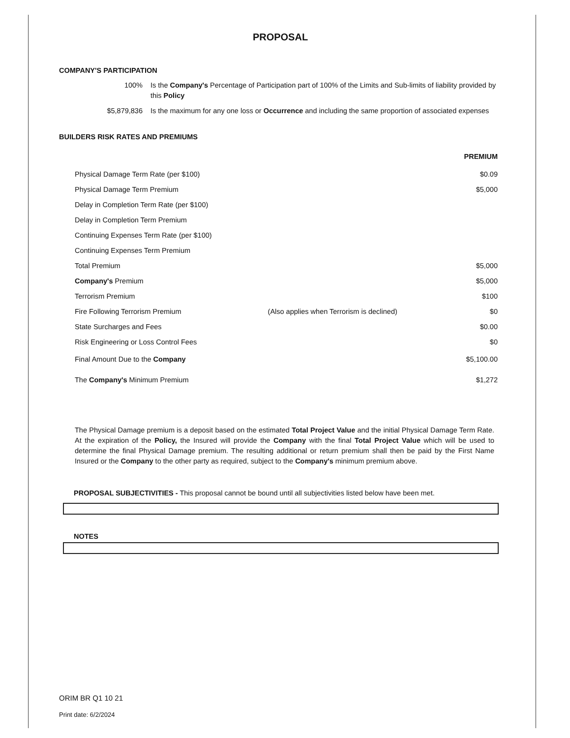PROPOSAL
COMPANY'S PARTICIPATION
100% Is the Company's Percentage of Participation part of 100% of the Limits and Sub-limits of liability provided by this Policy
$5,879,836 Is the maximum for any one loss or Occurrence and including the same proportion of associated expenses
BUILDERS RISK RATES AND PREMIUMS
| | | PREMIUM |
| Physical Damage Term Rate (per $100) | | $0.09 |
| Physical Damage Term Premium | | $5,000 |
| Delay in Completion Term Rate (per $100) | | |
| Delay in Completion Term Premium | | |
| Continuing Expenses Term Rate (per $100) | | |
| Continuing Expenses Term Premium | | |
| Total Premium | | $5,000 |
| Company's Premium | | $5,000 |
| Terrorism Premium | | $100 |
| Fire Following Terrorism Premium | (Also applies when Terrorism is declined) | $0 |
| State Surcharges and Fees | | $0.00 |
| Risk Engineering or Loss Control Fees | | $0 |
| Final Amount Due to the Company | | $5,100.00 |
| The Company's Minimum Premium | | $1,272 |
The Physical Damage premium is a deposit based on the estimated Total Project Value and the initial Physical Damage Term Rate. At the expiration of the Policy, the Insured will provide the Company with the final Total Project Value which will be used to determine the final Physical Damage premium. The resulting additional or return premium shall then be paid by the First Name Insured or the Company to the other party as required, subject to the Company's minimum premium above.
PROPOSAL SUBJECTIVITIES - This proposal cannot be bound until all subjectivities listed below have been met.
NOTES
ORIM BR Q1 10 21
Print date: 6/2/2024